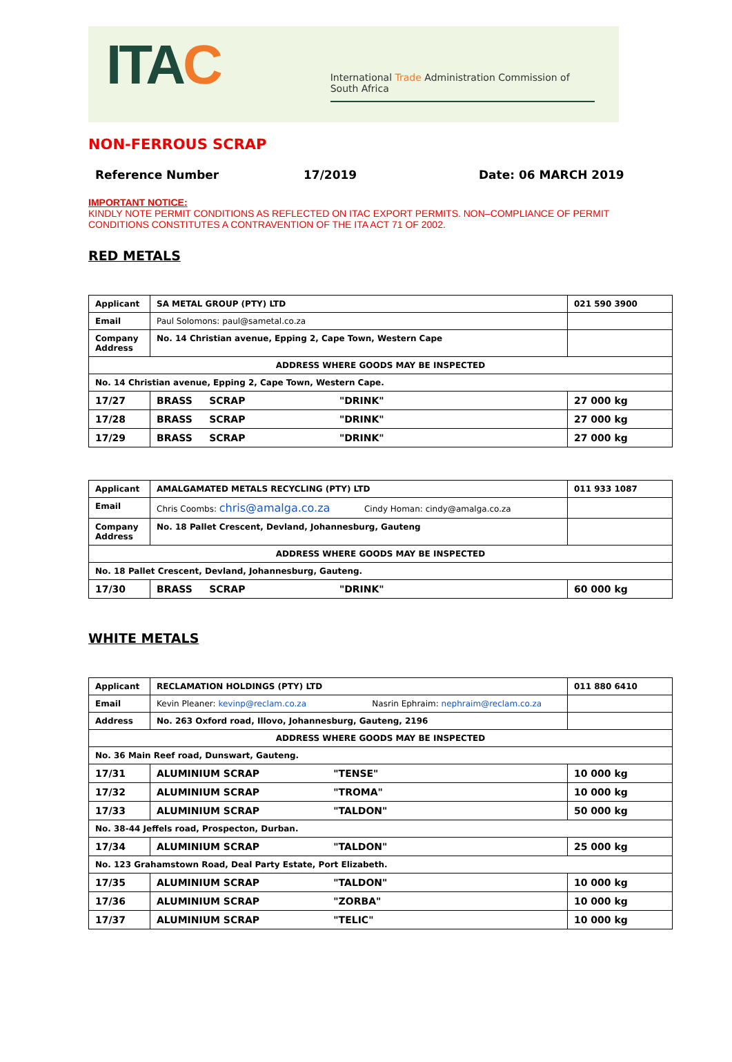ITAC
International Trade Administration Commission of South Africa
NON-FERROUS SCRAP
Reference Number 17/2019 Date: 06 MARCH 2019
IMPORTANT NOTICE:
KINDLY NOTE PERMIT CONDITIONS AS REFLECTED ON ITAC EXPORT PERMITS. NON–COMPLIANCE OF PERMIT CONDITIONS CONSTITUTES A CONTRAVENTION OF THE ITA ACT 71 OF 2002.
RED METALS
| Applicant | SA METAL GROUP (PTY) LTD | 021 590 3900 |
| Email | Paul Solomons: paul@sametal.co.za | |
| Company Address | No. 14 Christian avenue, Epping 2, Cape Town, Western Cape | |
| ADDRESS WHERE GOODS MAY BE INSPECTED | | |
| No. 14 Christian avenue, Epping 2, Cape Town, Western Cape. | | |
| 17/27 | BRASS SCRAP "DRINK" | 27 000 kg |
| 17/28 | BRASS SCRAP "DRINK" | 27 000 kg |
| 17/29 | BRASS SCRAP "DRINK" | 27 000 kg |
| Applicant | AMALGAMATED METALS RECYCLING (PTY) LTD | 011 933 1087 |
| Email | Chris Coombs: chris@amalga.co.za Cindy Homan: cindy@amalga.co.za | |
| Company Address | No. 18 Pallet Crescent, Devland, Johannesburg, Gauteng | |
| ADDRESS WHERE GOODS MAY BE INSPECTED | | |
| No. 18 Pallet Crescent, Devland, Johannesburg, Gauteng. | | |
| 17/30 | BRASS SCRAP "DRINK" | 60 000 kg |
WHITE METALS
| Applicant | RECLAMATION HOLDINGS (PTY) LTD | 011 880 6410 |
| Email | Kevin Pleaner: kevinp@reclam.co.za Nasrin Ephraim: nephraim@reclam.co.za | |
| Address | No. 263 Oxford road, Illovo, Johannesburg, Gauteng, 2196 | |
| ADDRESS WHERE GOODS MAY BE INSPECTED | | |
| No. 36 Main Reef road, Dunswart, Gauteng. | | |
| 17/31 | ALUMINIUM SCRAP "TENSE" | 10 000 kg |
| 17/32 | ALUMINIUM SCRAP "TROMA" | 10 000 kg |
| 17/33 | ALUMINIUM SCRAP "TALDON" | 50 000 kg |
| No. 38-44 Jeffels road, Prospecton, Durban. | | |
| 17/34 | ALUMINIUM SCRAP "TALDON" | 25 000 kg |
| No. 123 Grahamstown Road, Deal Party Estate, Port Elizabeth. | | |
| 17/35 | ALUMINIUM SCRAP "TALDON" | 10 000 kg |
| 17/36 | ALUMINIUM SCRAP "ZORBA" | 10 000 kg |
| 17/37 | ALUMINIUM SCRAP "TELIC" | 10 000 kg |